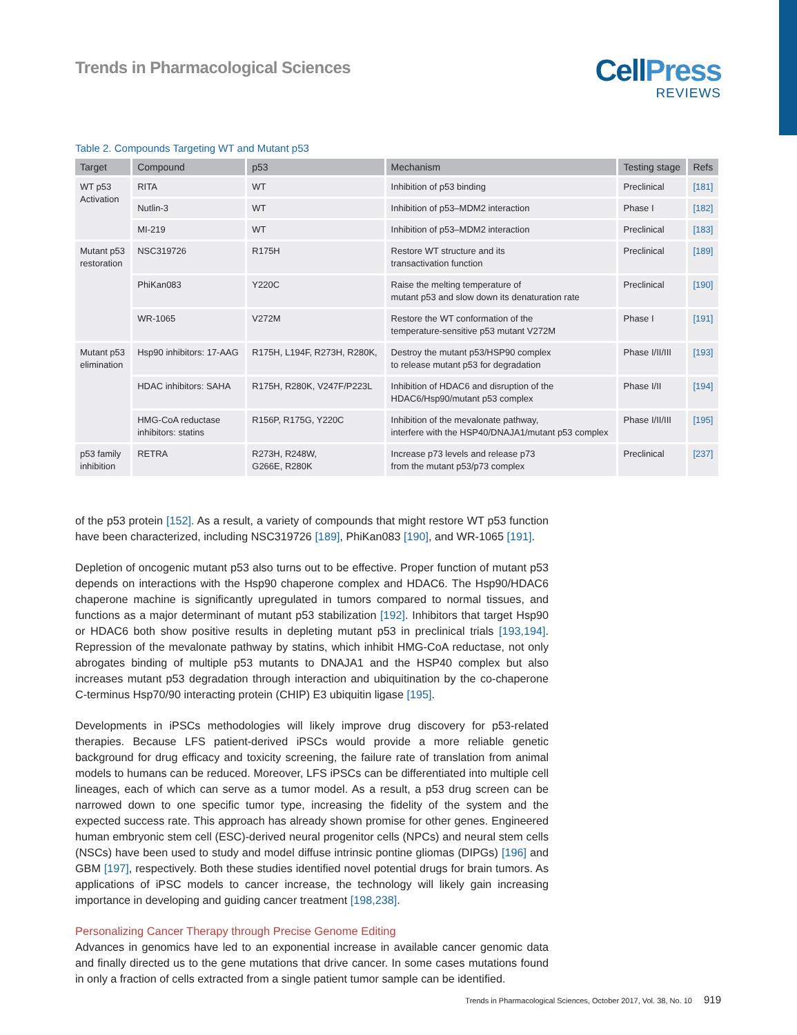Trends in Pharmacological Sciences
CellPress
REVIEWS
Table 2. Compounds Targeting WT and Mutant p53
| Target | Compound | p53 | Mechanism | Testing stage | Refs |
| --- | --- | --- | --- | --- | --- |
| WT p53 Activation | RITA | WT | Inhibition of p53 binding | Preclinical | [181] |
| | Nutlin-3 | WT | Inhibition of p53–MDM2 interaction | Phase I | [182] |
| | MI-219 | WT | Inhibition of p53–MDM2 interaction | Preclinical | [183] |
| Mutant p53 restoration | NSC319726 | R175H | Restore WT structure and its transactivation function | Preclinical | [189] |
| | PhiKan083 | Y220C | Raise the melting temperature of mutant p53 and slow down its denaturation rate | Preclinical | [190] |
| | WR-1065 | V272M | Restore the WT conformation of the temperature-sensitive p53 mutant V272M | Phase I | [191] |
| Mutant p53 elimination | Hsp90 inhibitors: 17-AAG | R175H, L194F, R273H, R280K, | Destroy the mutant p53/HSP90 complex to release mutant p53 for degradation | Phase I/II/III | [193] |
| | HDAC inhibitors: SAHA | R175H, R280K, V247F/P223L | Inhibition of HDAC6 and disruption of the HDAC6/Hsp90/mutant p53 complex | Phase I/II | [194] |
| | HMG-CoA reductase inhibitors: statins | R156P, R175G, Y220C | Inhibition of the mevalonate pathway, interfere with the HSP40/DNAJA1/mutant p53 complex | Phase I/II/III | [195] |
| p53 family inhibition | RETRA | R273H, R248W, G266E, R280K | Increase p73 levels and release p73 from the mutant p53/p73 complex | Preclinical | [237] |
of the p53 protein [152]. As a result, a variety of compounds that might restore WT p53 function have been characterized, including NSC319726 [189], PhiKan083 [190], and WR-1065 [191].
Depletion of oncogenic mutant p53 also turns out to be effective. Proper function of mutant p53 depends on interactions with the Hsp90 chaperone complex and HDAC6. The Hsp90/HDAC6 chaperone machine is significantly upregulated in tumors compared to normal tissues, and functions as a major determinant of mutant p53 stabilization [192]. Inhibitors that target Hsp90 or HDAC6 both show positive results in depleting mutant p53 in preclinical trials [193,194]. Repression of the mevalonate pathway by statins, which inhibit HMG-CoA reductase, not only abrogates binding of multiple p53 mutants to DNAJA1 and the HSP40 complex but also increases mutant p53 degradation through interaction and ubiquitination by the co-chaperone C-terminus Hsp70/90 interacting protein (CHIP) E3 ubiquitin ligase [195].
Developments in iPSCs methodologies will likely improve drug discovery for p53-related therapies. Because LFS patient-derived iPSCs would provide a more reliable genetic background for drug efficacy and toxicity screening, the failure rate of translation from animal models to humans can be reduced. Moreover, LFS iPSCs can be differentiated into multiple cell lineages, each of which can serve as a tumor model. As a result, a p53 drug screen can be narrowed down to one specific tumor type, increasing the fidelity of the system and the expected success rate. This approach has already shown promise for other genes. Engineered human embryonic stem cell (ESC)-derived neural progenitor cells (NPCs) and neural stem cells (NSCs) have been used to study and model diffuse intrinsic pontine gliomas (DIPGs) [196] and GBM [197], respectively. Both these studies identified novel potential drugs for brain tumors. As applications of iPSC models to cancer increase, the technology will likely gain increasing importance in developing and guiding cancer treatment [198,238].
Personalizing Cancer Therapy through Precise Genome Editing
Advances in genomics have led to an exponential increase in available cancer genomic data and finally directed us to the gene mutations that drive cancer. In some cases mutations found in only a fraction of cells extracted from a single patient tumor sample can be identified.
Trends in Pharmacological Sciences, October 2017, Vol. 38, No. 10 919